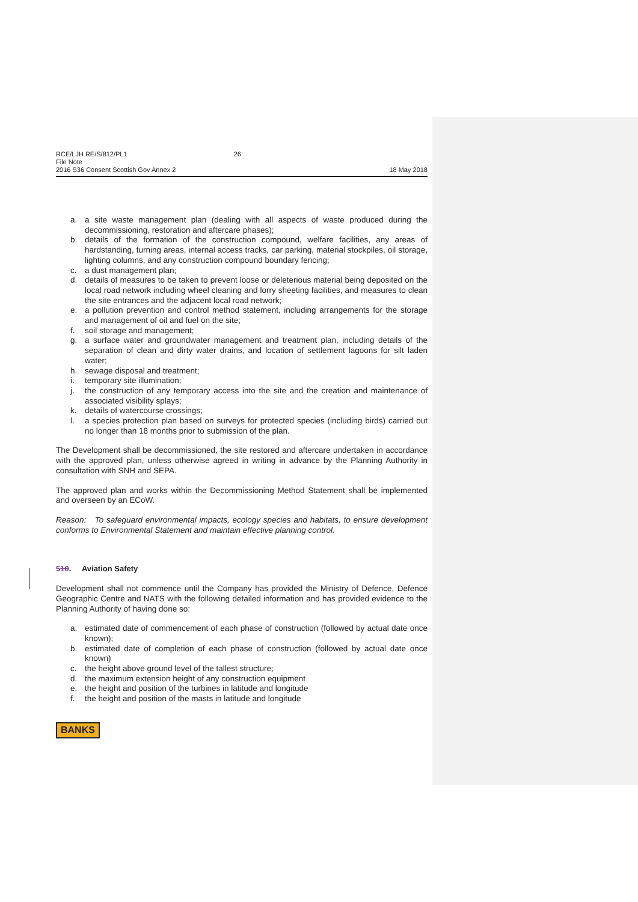RCE/LJH RE/S/812/PL1 26
File Note
2016 S36 Consent Scottish Gov Annex 2 18 May 2018
a. a site waste management plan (dealing with all aspects of waste produced during the decommissioning, restoration and aftercare phases);
b. details of the formation of the construction compound, welfare facilities, any areas of hardstanding, turning areas, internal access tracks, car parking, material stockpiles, oil storage, lighting columns, and any construction compound boundary fencing;
c. a dust management plan;
d. details of measures to be taken to prevent loose or deleterious material being deposited on the local road network including wheel cleaning and lorry sheeting facilities, and measures to clean the site entrances and the adjacent local road network;
e. a pollution prevention and control method statement, including arrangements for the storage and management of oil and fuel on the site;
f. soil storage and management;
g. a surface water and groundwater management and treatment plan, including details of the separation of clean and dirty water drains, and location of settlement lagoons for silt laden water;
h. sewage disposal and treatment;
i. temporary site illumination;
j. the construction of any temporary access into the site and the creation and maintenance of associated visibility splays;
k. details of watercourse crossings;
l. a species protection plan based on surveys for protected species (including birds) carried out no longer than 18 months prior to submission of the plan.
The Development shall be decommissioned, the site restored and aftercare undertaken in accordance with the approved plan, unless otherwise agreed in writing in advance by the Planning Authority in consultation with SNH and SEPA.
The approved plan and works within the Decommissioning Method Statement shall be implemented and overseen by an ECoW.
Reason: To safeguard environmental impacts, ecology species and habitats, to ensure development conforms to Environmental Statement and maintain effective planning control.
510. Aviation Safety
Development shall not commence until the Company has provided the Ministry of Defence, Defence Geographic Centre and NATS with the following detailed information and has provided evidence to the Planning Authority of having done so:
a. estimated date of commencement of each phase of construction (followed by actual date once known);
b. estimated date of completion of each phase of construction (followed by actual date once known)
c. the height above ground level of the tallest structure;
d. the maximum extension height of any construction equipment
e. the height and position of the turbines in latitude and longitude
f. the height and position of the masts in latitude and longitude
BANKS